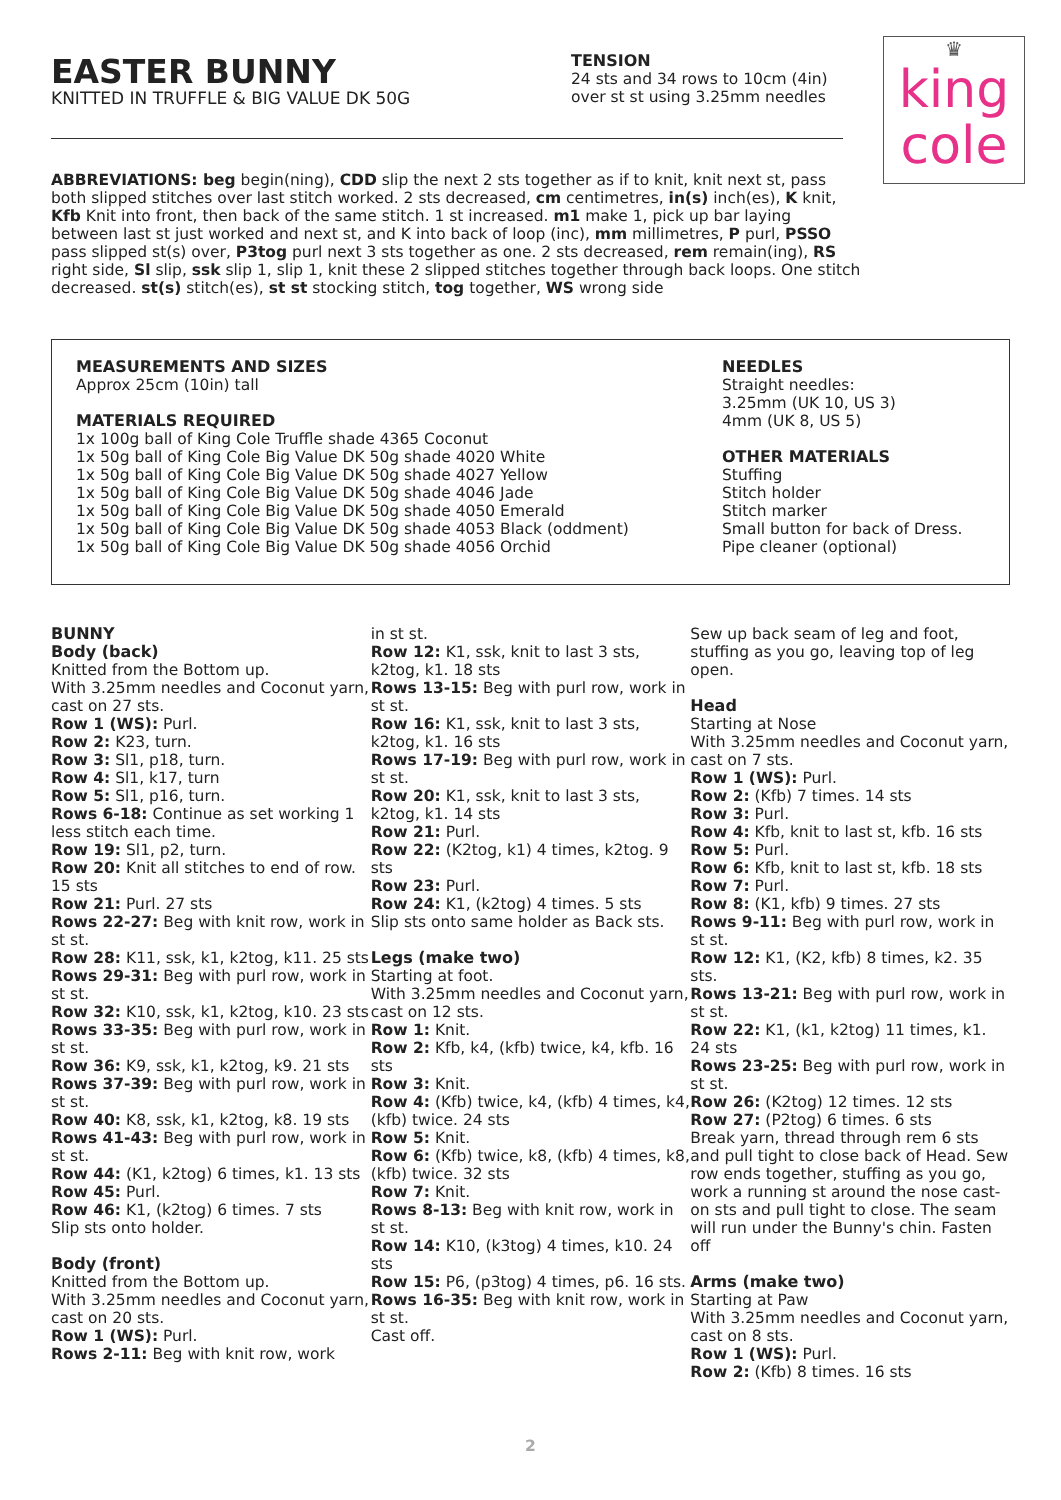EASTER BUNNY
KNITTED IN TRUFFLE & BIG VALUE DK 50G
TENSION
24 sts and 34 rows to 10cm (4in) over st st using 3.25mm needles
♛
king
cole
ABBREVIATIONS: beg begin(ning), CDD slip the next 2 sts together as if to knit, knit next st, pass both slipped stitches over last stitch worked. 2 sts decreased, cm centimetres, in(s) inch(es), K knit, Kfb Knit into front, then back of the same stitch. 1 st increased. m1 make 1, pick up bar laying between last st just worked and next st, and K into back of loop (inc), mm millimetres, P purl, PSSO pass slipped st(s) over, P3tog purl next 3 sts together as one. 2 sts decreased, rem remain(ing), RS right side, Sl slip, ssk slip 1, slip 1, knit these 2 slipped stitches together through back loops. One stitch decreased. st(s) stitch(es), st st stocking stitch, tog together, WS wrong side
MEASUREMENTS AND SIZES
Approx 25cm (10in) tall
MATERIALS REQUIRED
1x 100g ball of King Cole Truffle shade 4365 Coconut
1x 50g ball of King Cole Big Value DK 50g shade 4020 White
1x 50g ball of King Cole Big Value DK 50g shade 4027 Yellow
1x 50g ball of King Cole Big Value DK 50g shade 4046 Jade
1x 50g ball of King Cole Big Value DK 50g shade 4050 Emerald
1x 50g ball of King Cole Big Value DK 50g shade 4053 Black (oddment)
1x 50g ball of King Cole Big Value DK 50g shade 4056 Orchid
NEEDLES
Straight needles:
3.25mm (UK 10, US 3)
4mm (UK 8, US 5)
OTHER MATERIALS
Stuffing
Stitch holder
Stitch marker
Small button for back of Dress.
Pipe cleaner (optional)
BUNNY
Body (back)
Knitted from the Bottom up.
With 3.25mm needles and Coconut yarn, cast on 27 sts.
Row 1 (WS): Purl.
Row 2: K23, turn.
Row 3: Sl1, p18, turn.
Row 4: Sl1, k17, turn
Row 5: Sl1, p16, turn.
Rows 6-18: Continue as set working 1 less stitch each time.
Row 19: Sl1, p2, turn.
Row 20: Knit all stitches to end of row. 15 sts
Row 21: Purl. 27 sts
Rows 22-27: Beg with knit row, work in st st.
Row 28: K11, ssk, k1, k2tog, k11. 25 sts
Rows 29-31: Beg with purl row, work in st st.
Row 32: K10, ssk, k1, k2tog, k10. 23 sts
Rows 33-35: Beg with purl row, work in st st.
Row 36: K9, ssk, k1, k2tog, k9. 21 sts
Rows 37-39: Beg with purl row, work in st st.
Row 40: K8, ssk, k1, k2tog, k8. 19 sts
Rows 41-43: Beg with purl row, work in st st.
Row 44: (K1, k2tog) 6 times, k1. 13 sts
Row 45: Purl.
Row 46: K1, (k2tog) 6 times. 7 sts
Slip sts onto holder.
Body (front)
Knitted from the Bottom up.
With 3.25mm needles and Coconut yarn, cast on 20 sts.
Row 1 (WS): Purl.
Rows 2-11: Beg with knit row, work
in st st.
Row 12: K1, ssk, knit to last 3 sts, k2tog, k1. 18 sts
Rows 13-15: Beg with purl row, work in st st.
Row 16: K1, ssk, knit to last 3 sts, k2tog, k1. 16 sts
Rows 17-19: Beg with purl row, work in st st.
Row 20: K1, ssk, knit to last 3 sts, k2tog, k1. 14 sts
Row 21: Purl.
Row 22: (K2tog, k1) 4 times, k2tog. 9 sts
Row 23: Purl.
Row 24: K1, (k2tog) 4 times. 5 sts
Slip sts onto same holder as Back sts.
Legs (make two)
Starting at foot.
With 3.25mm needles and Coconut yarn, cast on 12 sts.
Row 1: Knit.
Row 2: Kfb, k4, (kfb) twice, k4, kfb. 16 sts
Row 3: Knit.
Row 4: (Kfb) twice, k4, (kfb) 4 times, k4, (kfb) twice. 24 sts
Row 5: Knit.
Row 6: (Kfb) twice, k8, (kfb) 4 times, k8, (kfb) twice. 32 sts
Row 7: Knit.
Rows 8-13: Beg with knit row, work in st st.
Row 14: K10, (k3tog) 4 times, k10. 24 sts
Row 15: P6, (p3tog) 4 times, p6. 16 sts.
Rows 16-35: Beg with knit row, work in st st.
Cast off.
Sew up back seam of leg and foot, stuffing as you go, leaving top of leg open.
Head
Starting at Nose
With 3.25mm needles and Coconut yarn, cast on 7 sts.
Row 1 (WS): Purl.
Row 2: (Kfb) 7 times. 14 sts
Row 3: Purl.
Row 4: Kfb, knit to last st, kfb. 16 sts
Row 5: Purl.
Row 6: Kfb, knit to last st, kfb. 18 sts
Row 7: Purl.
Row 8: (K1, kfb) 9 times. 27 sts
Rows 9-11: Beg with purl row, work in st st.
Row 12: K1, (K2, kfb) 8 times, k2. 35 sts.
Rows 13-21: Beg with purl row, work in st st.
Row 22: K1, (k1, k2tog) 11 times, k1. 24 sts
Rows 23-25: Beg with purl row, work in st st.
Row 26: (K2tog) 12 times. 12 sts
Row 27: (P2tog) 6 times. 6 sts
Break yarn, thread through rem 6 sts and pull tight to close back of Head. Sew row ends together, stuffing as you go, work a running st around the nose cast-on sts and pull tight to close. The seam will run under the Bunny's chin. Fasten off
Arms (make two)
Starting at Paw
With 3.25mm needles and Coconut yarn, cast on 8 sts.
Row 1 (WS): Purl.
Row 2: (Kfb) 8 times. 16 sts
2